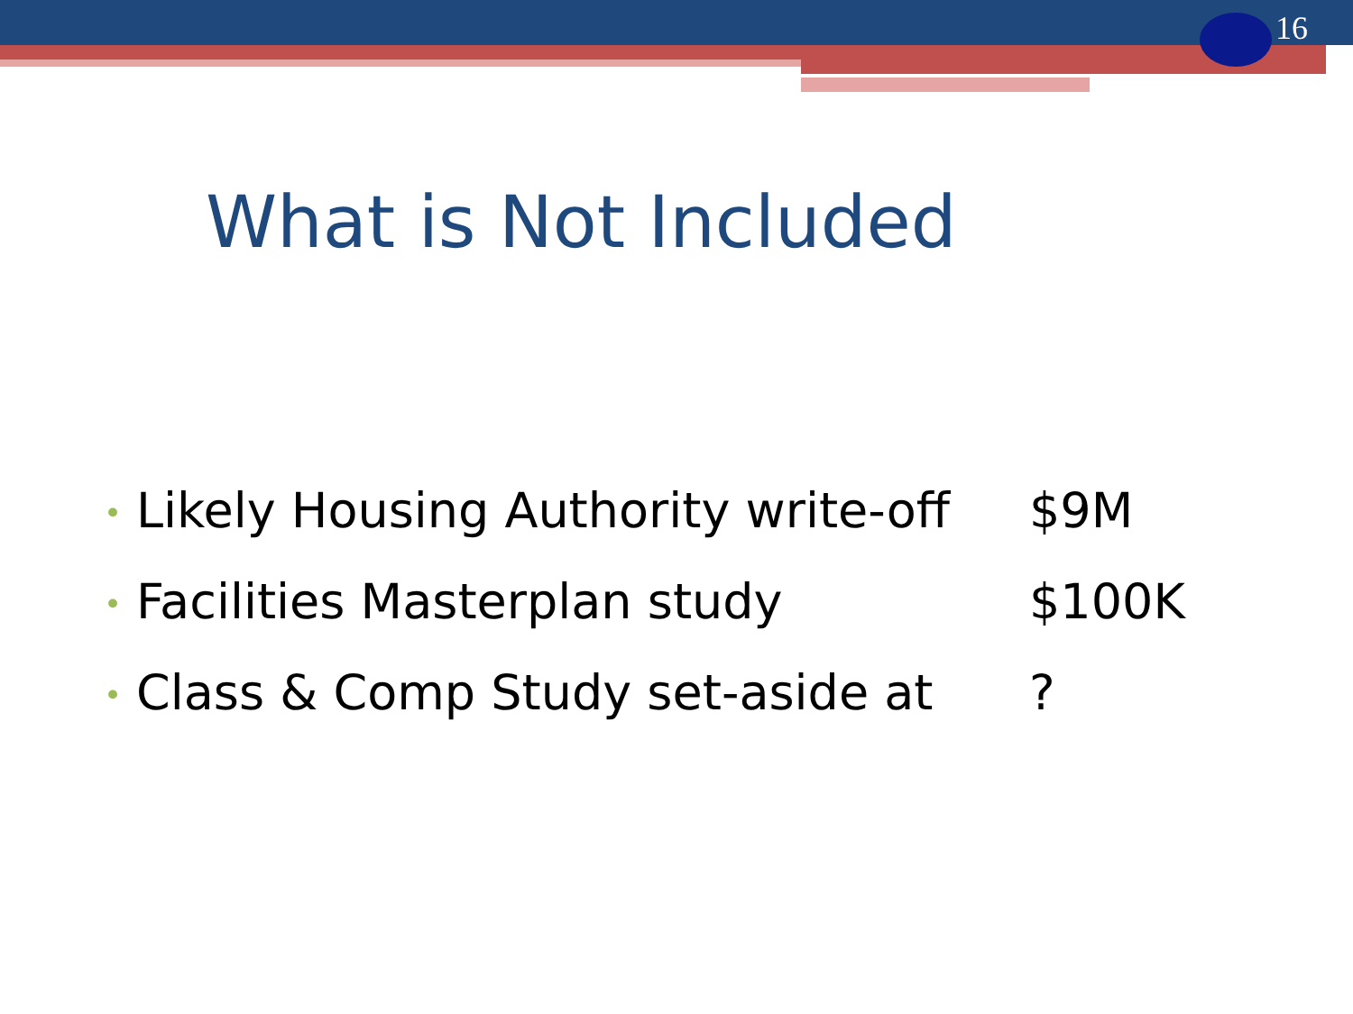16
What is Not Included
• Likely Housing Authority write-off $9M
• Facilities Masterplan study $100K
• Class & Comp Study set-aside at ?